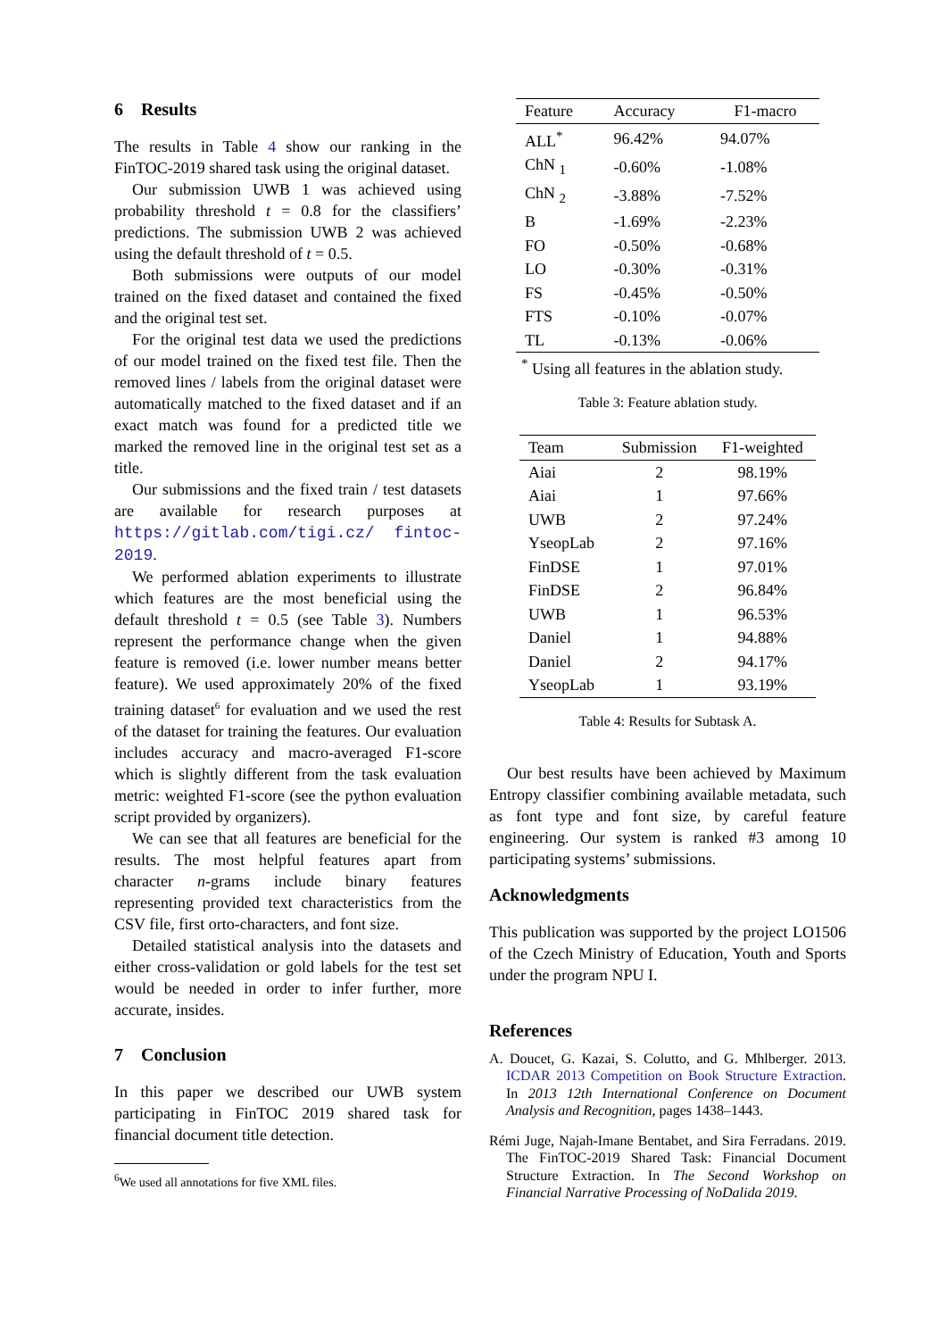6 Results
The results in Table 4 show our ranking in the FinTOC-2019 shared task using the original dataset.
Our submission UWB 1 was achieved using probability threshold t = 0.8 for the classifiers’ predictions. The submission UWB 2 was achieved using the default threshold of t = 0.5.
Both submissions were outputs of our model trained on the fixed dataset and contained the fixed and the original test set.
For the original test data we used the predictions of our model trained on the fixed test file. Then the removed lines / labels from the original dataset were automatically matched to the fixed dataset and if an exact match was found for a predicted title we marked the removed line in the original test set as a title.
Our submissions and the fixed train / test datasets are available for research purposes at https://gitlab.com/tigi.cz/ fintoc-2019.
We performed ablation experiments to illustrate which features are the most beneficial using the default threshold t = 0.5 (see Table 3). Numbers represent the performance change when the given feature is removed (i.e. lower number means better feature). We used approximately 20% of the fixed training dataset<sup>6</sup> for evaluation and we used the rest of the dataset for training the features. Our evaluation includes accuracy and macro-averaged F1-score which is slightly different from the task evaluation metric: weighted F1-score (see the python evaluation script provided by organizers).
We can see that all features are beneficial for the results. The most helpful features apart from character n-grams include binary features representing provided text characteristics from the CSV file, first orto-characters, and font size.
Detailed statistical analysis into the datasets and either cross-validation or gold labels for the test set would be needed in order to infer further, more accurate, insides.
7 Conclusion
In this paper we described our UWB system participating in FinTOC 2019 shared task for financial document title detection.
<sup>6</sup> We used all annotations for five XML files.
| Feature | Accuracy | F1-macro |
| --- | --- | --- |
| ALL<sup>*</sup> | 96.42% | 94.07% |
| ChN <sub>1</sub> | -0.60% | -1.08% |
| ChN <sub>2</sub> | -3.88% | -7.52% |
| B | -1.69% | -2.23% |
| FO | -0.50% | -0.68% |
| LO | -0.30% | -0.31% |
| FS | -0.45% | -0.50% |
| FTS | -0.10% | -0.07% |
| TL | -0.13% | -0.06% |
<sup>*</sup> Using all features in the ablation study.
Table 3: Feature ablation study.
| Team | Submission | F1-weighted |
| --- | --- | --- |
| Aiai | 2 | 98.19% |
| Aiai | 1 | 97.66% |
| UWB | 2 | 97.24% |
| YseopLab | 2 | 97.16% |
| FinDSE | 1 | 97.01% |
| FinDSE | 2 | 96.84% |
| UWB | 1 | 96.53% |
| Daniel | 1 | 94.88% |
| Daniel | 2 | 94.17% |
| YseopLab | 1 | 93.19% |
Table 4: Results for Subtask A.
Our best results have been achieved by Maximum Entropy classifier combining available metadata, such as font type and font size, by careful feature engineering. Our system is ranked #3 among 10 participating systems’ submissions.
Acknowledgments
This publication was supported by the project LO1506 of the Czech Ministry of Education, Youth and Sports under the program NPU I.
References
A. Doucet, G. Kazai, S. Colutto, and G. Mhlberger. 2013. ICDAR 2013 Competition on Book Structure Extraction. In 2013 12th International Conference on Document Analysis and Recognition, pages 1438–1443.
Rémi Juge, Najah-Imane Bentabet, and Sira Ferradans. 2019. The FinTOC-2019 Shared Task: Financial Document Structure Extraction. In The Second Workshop on Financial Narrative Processing of NoDalida 2019.